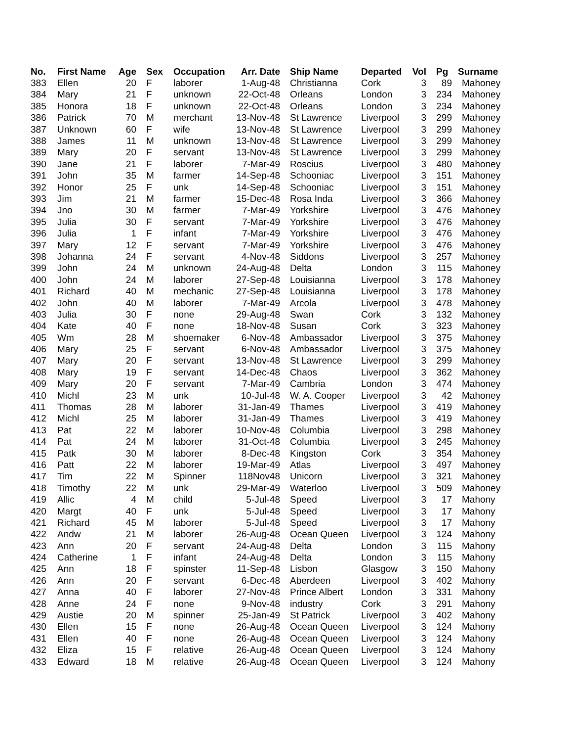| No. | First Name | Age | Sex | Occupation | Arr. Date | Ship Name | Departed | Vol | Pg | Surname |
| --- | --- | --- | --- | --- | --- | --- | --- | --- | --- | --- |
| 383 | Ellen | 20 | F | laborer | 1-Aug-48 | Christianna | Cork | 3 | 89 | Mahoney |
| 384 | Mary | 21 | F | unknown | 22-Oct-48 | Orleans | London | 3 | 234 | Mahoney |
| 385 | Honora | 18 | F | unknown | 22-Oct-48 | Orleans | London | 3 | 234 | Mahoney |
| 386 | Patrick | 70 | M | merchant | 13-Nov-48 | St Lawrence | Liverpool | 3 | 299 | Mahoney |
| 387 | Unknown | 60 | F | wife | 13-Nov-48 | St Lawrence | Liverpool | 3 | 299 | Mahoney |
| 388 | James | 11 | M | unknown | 13-Nov-48 | St Lawrence | Liverpool | 3 | 299 | Mahoney |
| 389 | Mary | 20 | F | servant | 13-Nov-48 | St Lawrence | Liverpool | 3 | 299 | Mahoney |
| 390 | Jane | 21 | F | laborer | 7-Mar-49 | Roscius | Liverpool | 3 | 480 | Mahoney |
| 391 | John | 35 | M | farmer | 14-Sep-48 | Schooniac | Liverpool | 3 | 151 | Mahoney |
| 392 | Honor | 25 | F | unk | 14-Sep-48 | Schooniac | Liverpool | 3 | 151 | Mahoney |
| 393 | Jim | 21 | M | farmer | 15-Dec-48 | Rosa Inda | Liverpool | 3 | 366 | Mahoney |
| 394 | Jno | 30 | M | farmer | 7-Mar-49 | Yorkshire | Liverpool | 3 | 476 | Mahoney |
| 395 | Julia | 30 | F | servant | 7-Mar-49 | Yorkshire | Liverpool | 3 | 476 | Mahoney |
| 396 | Julia | 1 | F | infant | 7-Mar-49 | Yorkshire | Liverpool | 3 | 476 | Mahoney |
| 397 | Mary | 12 | F | servant | 7-Mar-49 | Yorkshire | Liverpool | 3 | 476 | Mahoney |
| 398 | Johanna | 24 | F | servant | 4-Nov-48 | Siddons | Liverpool | 3 | 257 | Mahoney |
| 399 | John | 24 | M | unknown | 24-Aug-48 | Delta | London | 3 | 115 | Mahoney |
| 400 | John | 24 | M | laborer | 27-Sep-48 | Louisianna | Liverpool | 3 | 178 | Mahoney |
| 401 | Richard | 40 | M | mechanic | 27-Sep-48 | Louisianna | Liverpool | 3 | 178 | Mahoney |
| 402 | John | 40 | M | laborer | 7-Mar-49 | Arcola | Liverpool | 3 | 478 | Mahoney |
| 403 | Julia | 30 | F | none | 29-Aug-48 | Swan | Cork | 3 | 132 | Mahoney |
| 404 | Kate | 40 | F | none | 18-Nov-48 | Susan | Cork | 3 | 323 | Mahoney |
| 405 | Wm | 28 | M | shoemaker | 6-Nov-48 | Ambassador | Liverpool | 3 | 375 | Mahoney |
| 406 | Mary | 25 | F | servant | 6-Nov-48 | Ambassador | Liverpool | 3 | 375 | Mahoney |
| 407 | Mary | 20 | F | servant | 13-Nov-48 | St Lawrence | Liverpool | 3 | 299 | Mahoney |
| 408 | Mary | 19 | F | servant | 14-Dec-48 | Chaos | Liverpool | 3 | 362 | Mahoney |
| 409 | Mary | 20 | F | servant | 7-Mar-49 | Cambria | London | 3 | 474 | Mahoney |
| 410 | Michl | 23 | M | unk | 10-Jul-48 | W. A. Cooper | Liverpool | 3 | 42 | Mahoney |
| 411 | Thomas | 28 | M | laborer | 31-Jan-49 | Thames | Liverpool | 3 | 419 | Mahoney |
| 412 | Michl | 25 | M | laborer | 31-Jan-49 | Thames | Liverpool | 3 | 419 | Mahoney |
| 413 | Pat | 22 | M | laborer | 10-Nov-48 | Columbia | Liverpool | 3 | 298 | Mahoney |
| 414 | Pat | 24 | M | laborer | 31-Oct-48 | Columbia | Liverpool | 3 | 245 | Mahoney |
| 415 | Patk | 30 | M | laborer | 8-Dec-48 | Kingston | Cork | 3 | 354 | Mahoney |
| 416 | Patt | 22 | M | laborer | 19-Mar-49 | Atlas | Liverpool | 3 | 497 | Mahoney |
| 417 | Tim | 22 | M | Spinner | 118Nov48 | Unicorn | Liverpool | 3 | 321 | Mahoney |
| 418 | Timothy | 22 | M | unk | 29-Mar-49 | Waterloo | Liverpool | 3 | 509 | Mahoney |
| 419 | Allic | 4 | M | child | 5-Jul-48 | Speed | Liverpool | 3 | 17 | Mahony |
| 420 | Margt | 40 | F | unk | 5-Jul-48 | Speed | Liverpool | 3 | 17 | Mahony |
| 421 | Richard | 45 | M | laborer | 5-Jul-48 | Speed | Liverpool | 3 | 17 | Mahony |
| 422 | Andw | 21 | M | laborer | 26-Aug-48 | Ocean Queen | Liverpool | 3 | 124 | Mahony |
| 423 | Ann | 20 | F | servant | 24-Aug-48 | Delta | London | 3 | 115 | Mahony |
| 424 | Catherine | 1 | F | infant | 24-Aug-48 | Delta | London | 3 | 115 | Mahony |
| 425 | Ann | 18 | F | spinster | 11-Sep-48 | Lisbon | Glasgow | 3 | 150 | Mahony |
| 426 | Ann | 20 | F | servant | 6-Dec-48 | Aberdeen | Liverpool | 3 | 402 | Mahony |
| 427 | Anna | 40 | F | laborer | 27-Nov-48 | Prince Albert | London | 3 | 331 | Mahony |
| 428 | Anne | 24 | F | none | 9-Nov-48 | industry | Cork | 3 | 291 | Mahony |
| 429 | Austie | 20 | M | spinner | 25-Jan-49 | St Patrick | Liverpool | 3 | 402 | Mahony |
| 430 | Ellen | 15 | F | none | 26-Aug-48 | Ocean Queen | Liverpool | 3 | 124 | Mahony |
| 431 | Ellen | 40 | F | none | 26-Aug-48 | Ocean Queen | Liverpool | 3 | 124 | Mahony |
| 432 | Eliza | 15 | F | relative | 26-Aug-48 | Ocean Queen | Liverpool | 3 | 124 | Mahony |
| 433 | Edward | 18 | M | relative | 26-Aug-48 | Ocean Queen | Liverpool | 3 | 124 | Mahony |